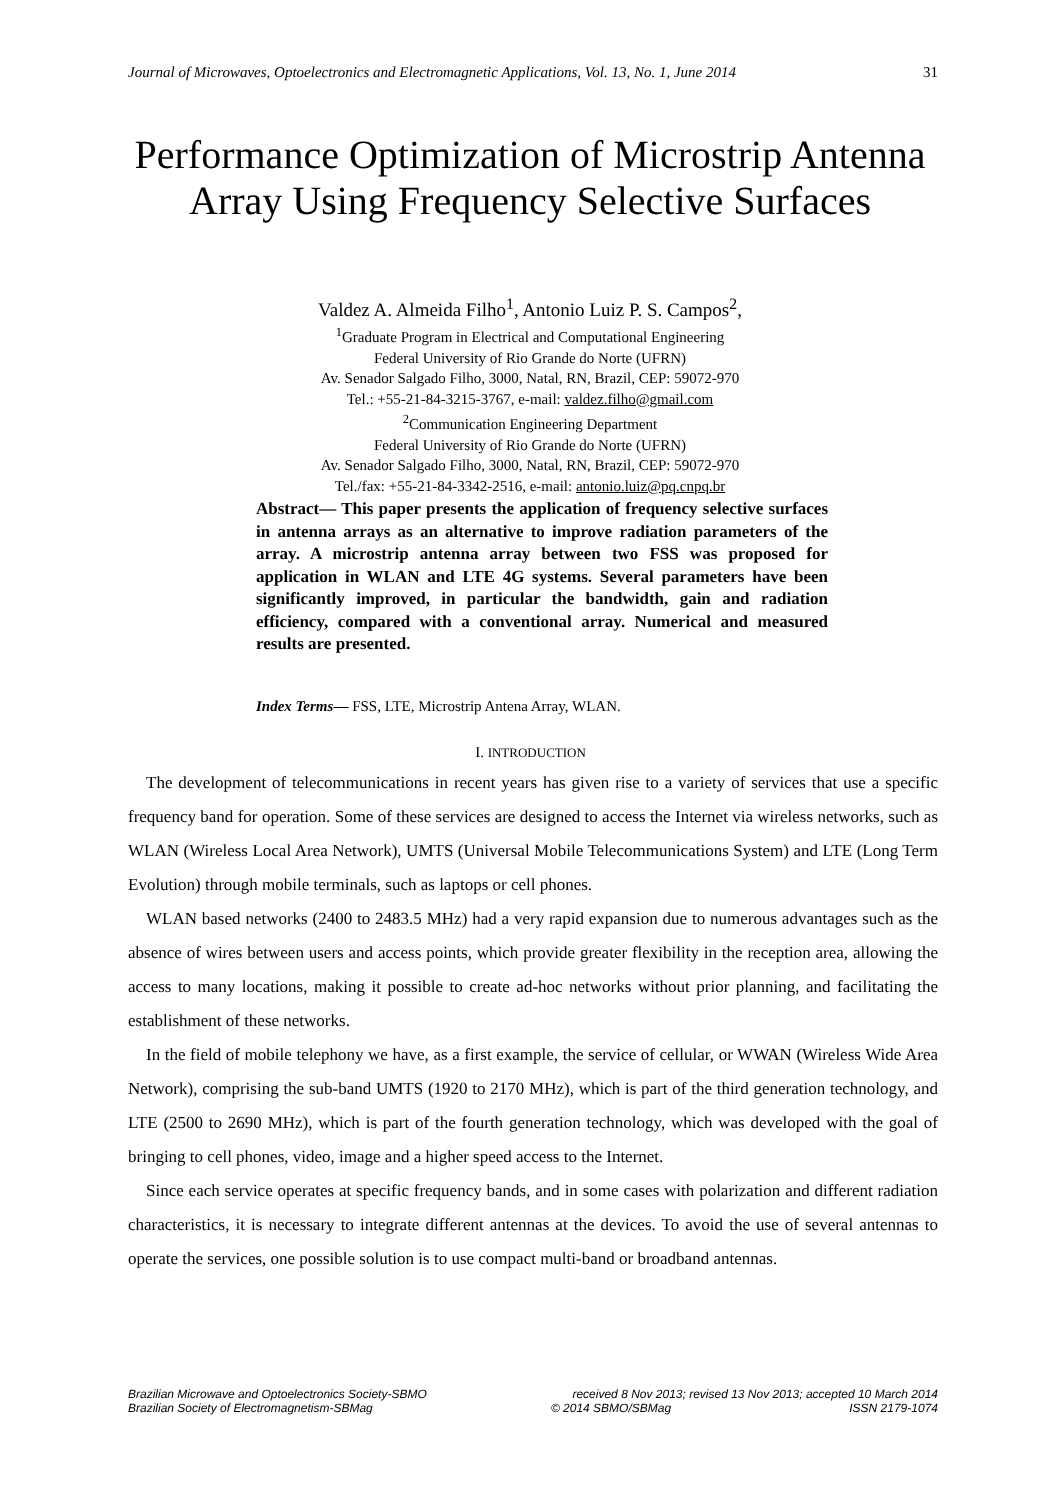Journal of Microwaves, Optoelectronics and Electromagnetic Applications, Vol. 13, No. 1, June 2014 31
Performance Optimization of Microstrip Antenna Array Using Frequency Selective Surfaces
Valdez A. Almeida Filho<sup>1</sup>, Antonio Luiz P. S. Campos<sup>2</sup>,
<sup>1</sup> Graduate Program in Electrical and Computational Engineering
Federal University of Rio Grande do Norte (UFRN)
Av. Senador Salgado Filho, 3000, Natal, RN, Brazil, CEP: 59072-970
Tel.: +55-21-84-3215-3767, e-mail: valdez.filho@gmail.com
<sup>2</sup> Communication Engineering Department
Federal University of Rio Grande do Norte (UFRN)
Av. Senador Salgado Filho, 3000, Natal, RN, Brazil, CEP: 59072-970
Tel./fax: +55-21-84-3342-2516, e-mail: antonio.luiz@pq.cnpq.br
Abstract— This paper presents the application of frequency selective surfaces in antenna arrays as an alternative to improve radiation parameters of the array. A microstrip antenna array between two FSS was proposed for application in WLAN and LTE 4G systems. Several parameters have been significantly improved, in particular the bandwidth, gain and radiation efficiency, compared with a conventional array. Numerical and measured results are presented.
Index Terms— FSS, LTE, Microstrip Antena Array, WLAN.
I. INTRODUCTION
The development of telecommunications in recent years has given rise to a variety of services that use a specific frequency band for operation. Some of these services are designed to access the Internet via wireless networks, such as WLAN (Wireless Local Area Network), UMTS (Universal Mobile Telecommunications System) and LTE (Long Term Evolution) through mobile terminals, such as laptops or cell phones.
WLAN based networks (2400 to 2483.5 MHz) had a very rapid expansion due to numerous advantages such as the absence of wires between users and access points, which provide greater flexibility in the reception area, allowing the access to many locations, making it possible to create ad-hoc networks without prior planning, and facilitating the establishment of these networks.
In the field of mobile telephony we have, as a first example, the service of cellular, or WWAN (Wireless Wide Area Network), comprising the sub-band UMTS (1920 to 2170 MHz), which is part of the third generation technology, and LTE (2500 to 2690 MHz), which is part of the fourth generation technology, which was developed with the goal of bringing to cell phones, video, image and a higher speed access to the Internet.
Since each service operates at specific frequency bands, and in some cases with polarization and different radiation characteristics, it is necessary to integrate different antennas at the devices. To avoid the use of several antennas to operate the services, one possible solution is to use compact multi-band or broadband antennas.
Brazilian Microwave and Optoelectronics Society-SBMO received 8 Nov 2013; revised 13 Nov 2013; accepted 10 March 2014
Brazilian Society of Electromagnetism-SBMag © 2014 SBMO/SBMag ISSN 2179-1074